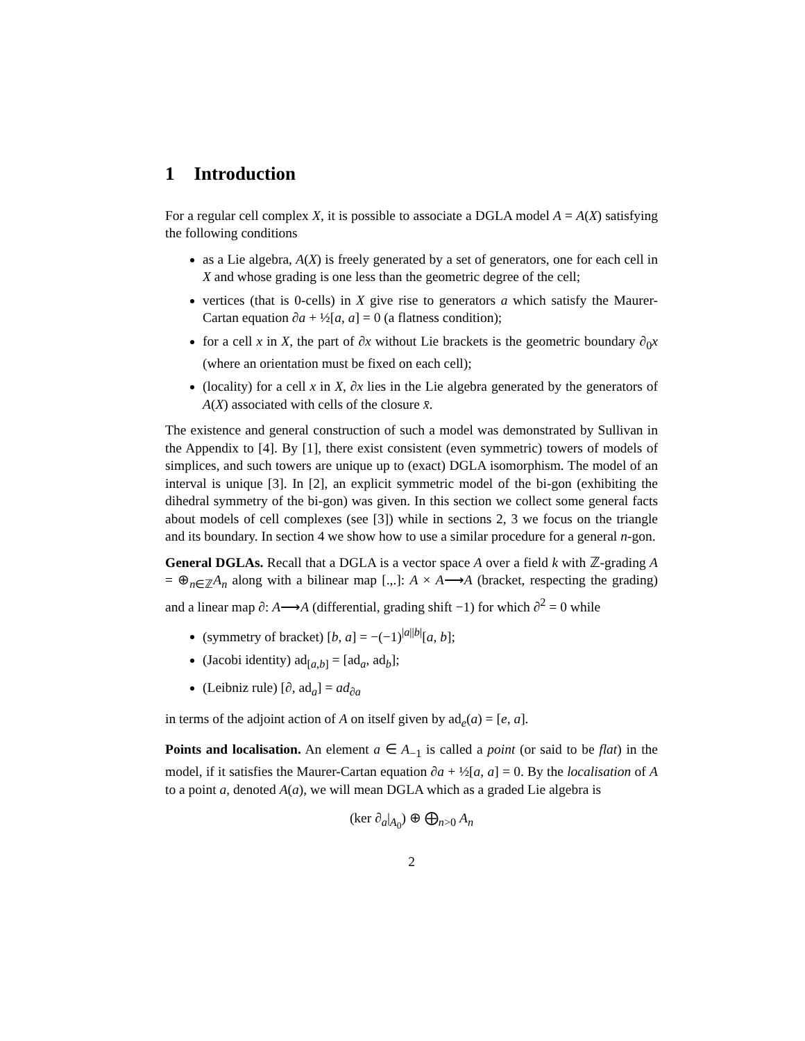1 Introduction
For a regular cell complex X, it is possible to associate a DGLA model A = A(X) satisfying the following conditions
as a Lie algebra, A(X) is freely generated by a set of generators, one for each cell in X and whose grading is one less than the geometric degree of the cell;
vertices (that is 0-cells) in X give rise to generators a which satisfy the Maurer-Cartan equation ∂a + ½[a, a] = 0 (a flatness condition);
for a cell x in X, the part of ∂x without Lie brackets is the geometric boundary ∂<sub>0</sub>x (where an orientation must be fixed on each cell);
(locality) for a cell x in X, ∂x lies in the Lie algebra generated by the generators of A(X) associated with cells of the closure x̄.
The existence and general construction of such a model was demonstrated by Sullivan in the Appendix to [4]. By [1], there exist consistent (even symmetric) towers of models of simplices, and such towers are unique up to (exact) DGLA isomorphism. The model of an interval is unique [3]. In [2], an explicit symmetric model of the bi-gon (exhibiting the dihedral symmetry of the bi-gon) was given. In this section we collect some general facts about models of cell complexes (see [3]) while in sections 2, 3 we focus on the triangle and its boundary. In section 4 we show how to use a similar procedure for a general n-gon.
General DGLAs. Recall that a DGLA is a vector space A over a field k with ℤ-grading A = ⊕<sub>n∈ℤ</sub>A<sub>n</sub> along with a bilinear map [.,.]: A × A⟶A (bracket, respecting the grading) and a linear map ∂: A⟶A (differential, grading shift −1) for which ∂<sup>2</sup> = 0 while
(symmetry of bracket) [b, a] = −(−1)<sup>|a||b|</sup>[a, b];
(Jacobi identity) ad<sub>[a,b]</sub> = [ad<sub>a</sub>, ad<sub>b</sub>];
(Leibniz rule) [∂, ad<sub>a</sub>] = ad<sub>∂a</sub>
in terms of the adjoint action of A on itself given by ad<sub>e</sub>(a) = [e, a].
Points and localisation. An element a ∈ A<sub>−1</sub> is called a point (or said to be flat) in the model, if it satisfies the Maurer-Cartan equation ∂a + ½[a, a] = 0. By the localisation of A to a point a, denoted A(a), we will mean DGLA which as a graded Lie algebra is
(ker ∂<sub>a</sub>|<sub>A<sub>0</sub></sub>) ⊕ ⨁<sub>n>0</sub> A<sub>n</sub>
2